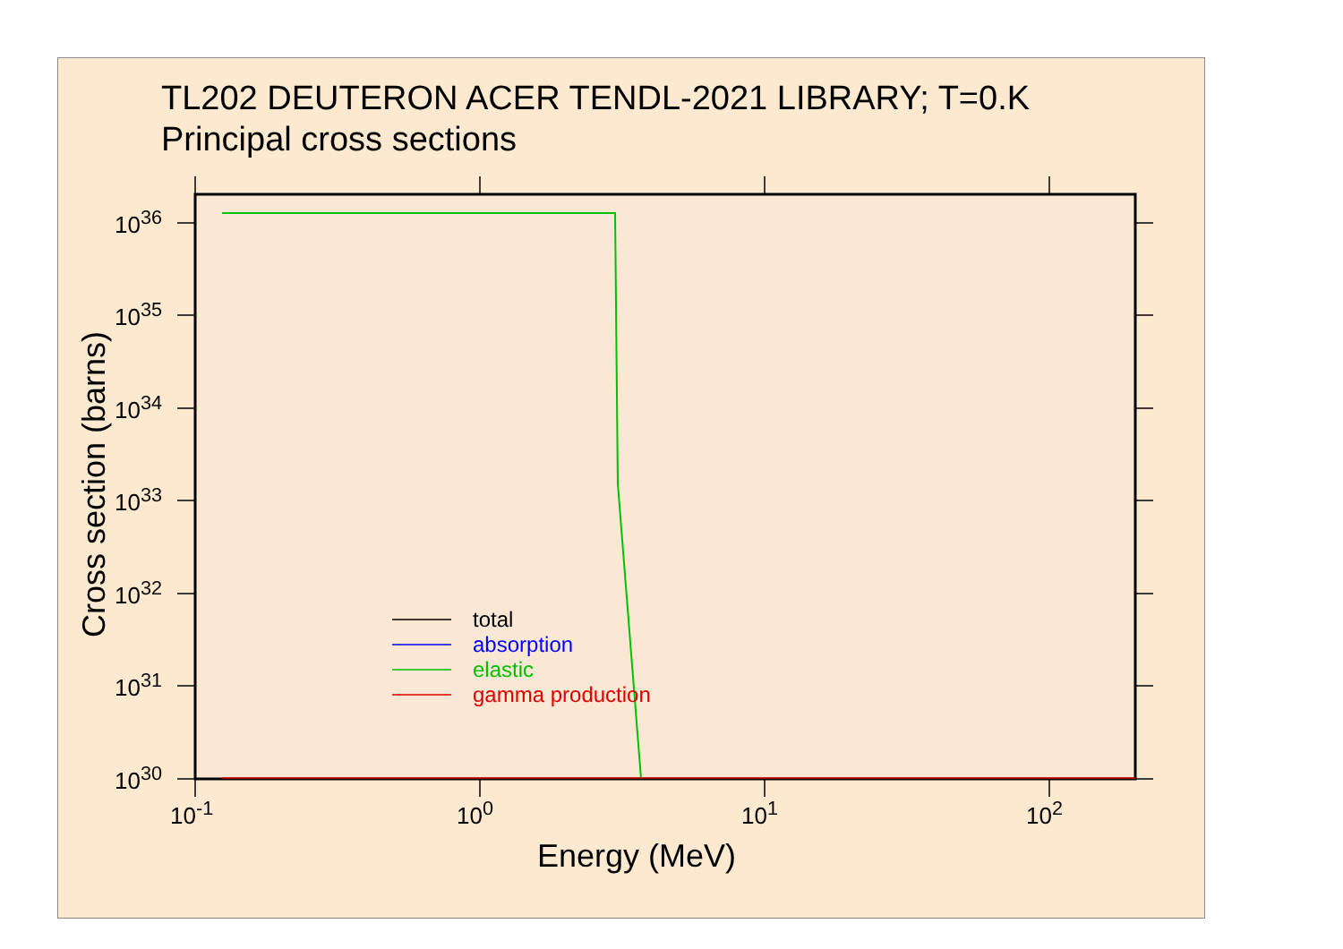TL202 DEUTERON ACER TENDL-2021 LIBRARY; T=0.K
Principal cross sections
10<sup>36</sup>
10<sup>35</sup>
10<sup>34</sup>
10<sup>33</sup>
10<sup>32</sup>
10<sup>31</sup>
10<sup>30</sup>
10<sup>-1</sup> 10<sup>0</sup> 10<sup>1</sup> 10<sup>2</sup>
Cross section (barns)
Energy (MeV)
total
absorption
elastic
gamma production